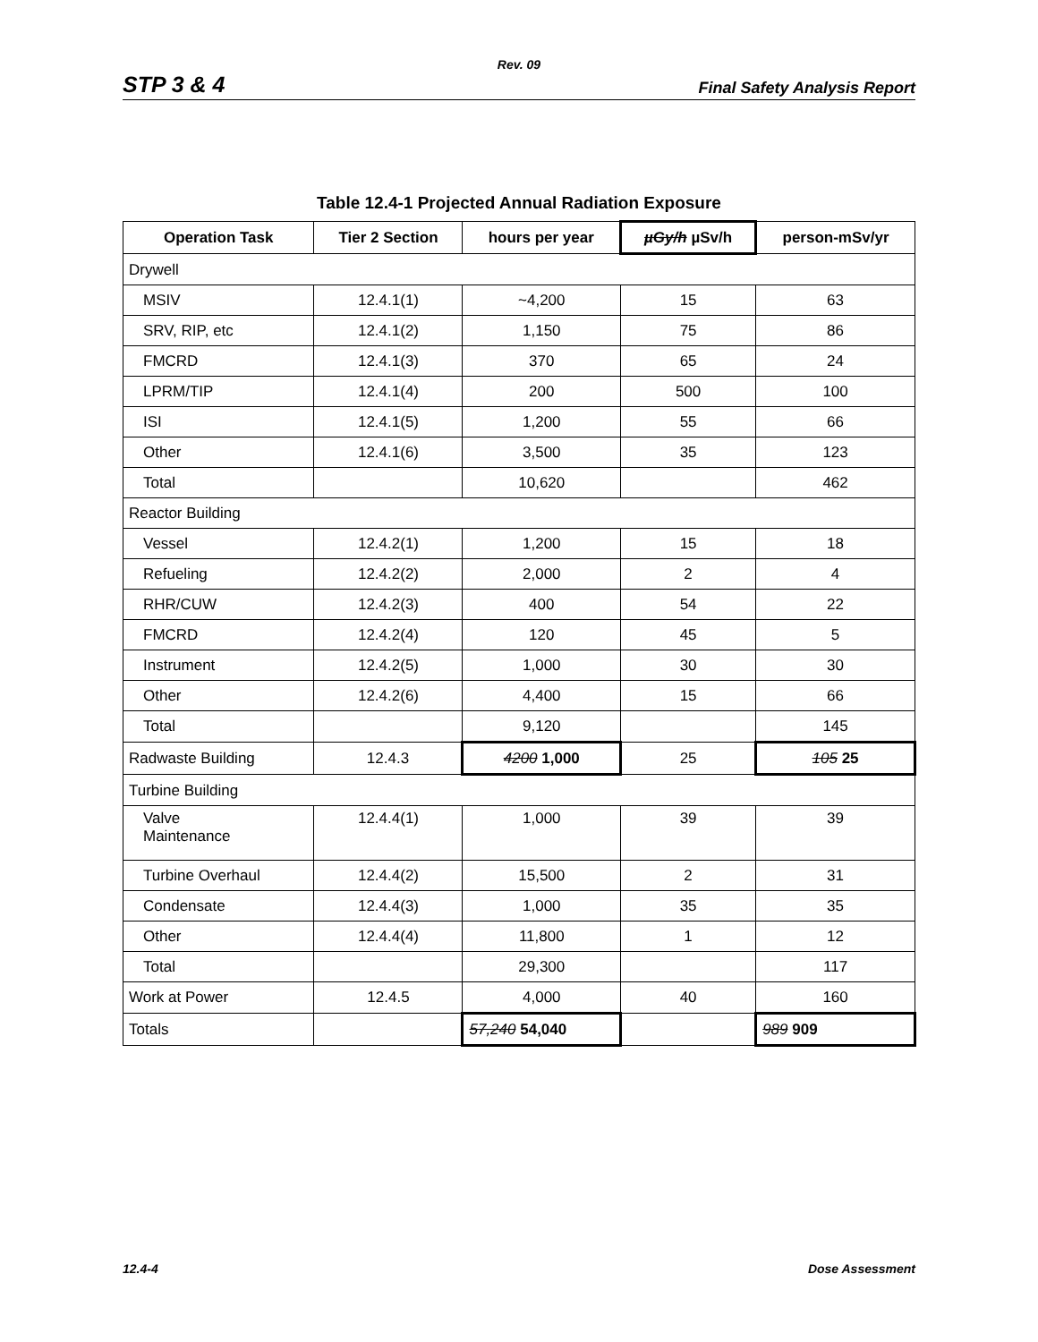Rev. 09
STP 3 & 4 Final Safety Analysis Report
Table 12.4-1 Projected Annual Radiation Exposure
| Operation Task | Tier 2 Section | hours per year | µGy/h µSv/h | person-mSv/yr |
| --- | --- | --- | --- | --- |
| Drywell | | | | |
| MSIV | 12.4.1(1) | ~4,200 | 15 | 63 |
| SRV, RIP, etc | 12.4.1(2) | 1,150 | 75 | 86 |
| FMCRD | 12.4.1(3) | 370 | 65 | 24 |
| LPRM/TIP | 12.4.1(4) | 200 | 500 | 100 |
| ISI | 12.4.1(5) | 1,200 | 55 | 66 |
| Other | 12.4.1(6) | 3,500 | 35 | 123 |
| Total | | 10,620 | | 462 |
| Reactor Building | | | | |
| Vessel | 12.4.2(1) | 1,200 | 15 | 18 |
| Refueling | 12.4.2(2) | 2,000 | 2 | 4 |
| RHR/CUW | 12.4.2(3) | 400 | 54 | 22 |
| FMCRD | 12.4.2(4) | 120 | 45 | 5 |
| Instrument | 12.4.2(5) | 1,000 | 30 | 30 |
| Other | 12.4.2(6) | 4,400 | 15 | 66 |
| Total | | 9,120 | | 145 |
| Radwaste Building | 12.4.3 | 4200 1,000 | 25 | 105 25 |
| Turbine Building | | | | |
| Valve Maintenance | 12.4.4(1) | 1,000 | 39 | 39 |
| Turbine Overhaul | 12.4.4(2) | 15,500 | 2 | 31 |
| Condensate | 12.4.4(3) | 1,000 | 35 | 35 |
| Other | 12.4.4(4) | 11,800 | 1 | 12 |
| Total | | 29,300 | | 117 |
| Work at Power | 12.4.5 | 4,000 | 40 | 160 |
| Totals | | 57,240 54,040 | | 989 909 |
12.4-4 Dose Assessment